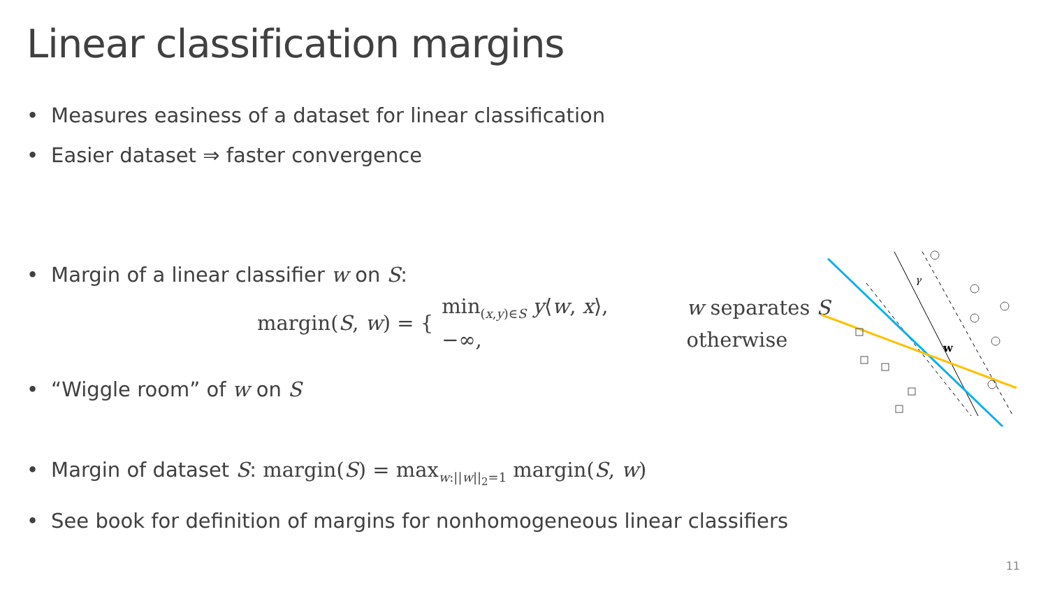Linear classification margins
• Measures easiness of a dataset for linear classification
• Easier dataset ⇒ faster convergence
• Margin of a linear classifier w on S:
margin(S, w) = {
| min<sub>(x,y)∈S</sub> y ⟨ w , x ⟩, | w separates S |
| −∞, | otherwise |
• “Wiggle room” of w on S
• Margin of dataset S: margin(S) = max<sub>w:||w||<sub>2</sub>=1</sub> margin(S, w)
• See book for definition of margins for nonhomogeneous linear classifiers
w
γ
11